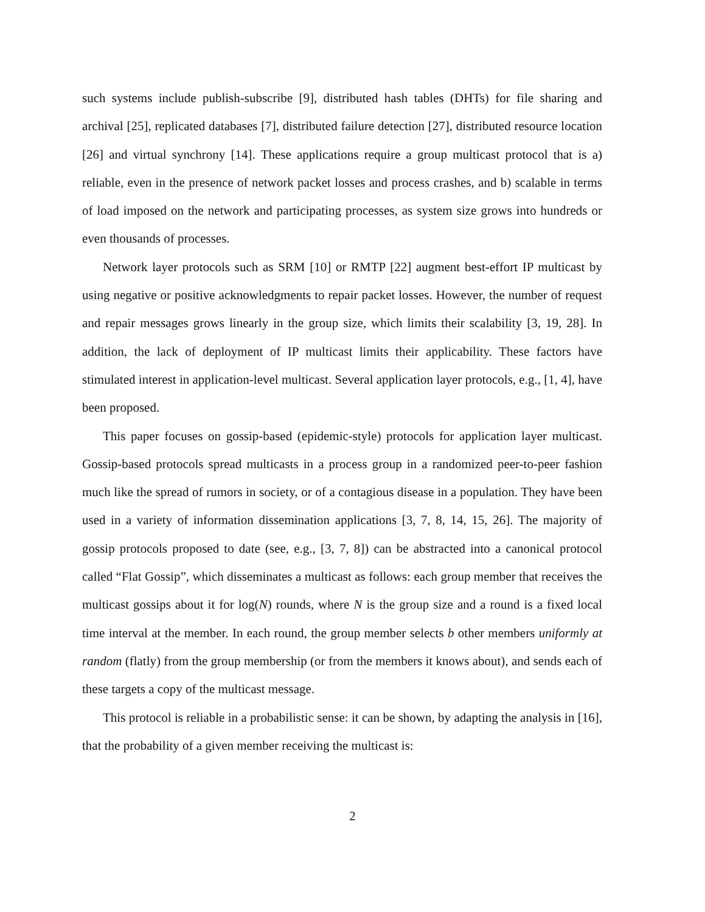such systems include publish-subscribe [9], distributed hash tables (DHTs) for file sharing and archival [25], replicated databases [7], distributed failure detection [27], distributed resource location [26] and virtual synchrony [14]. These applications require a group multicast protocol that is a) reliable, even in the presence of network packet losses and process crashes, and b) scalable in terms of load imposed on the network and participating processes, as system size grows into hundreds or even thousands of processes.
Network layer protocols such as SRM [10] or RMTP [22] augment best-effort IP multicast by using negative or positive acknowledgments to repair packet losses. However, the number of request and repair messages grows linearly in the group size, which limits their scalability [3, 19, 28]. In addition, the lack of deployment of IP multicast limits their applicability. These factors have stimulated interest in application-level multicast. Several application layer protocols, e.g., [1, 4], have been proposed.
This paper focuses on gossip-based (epidemic-style) protocols for application layer multicast. Gossip-based protocols spread multicasts in a process group in a randomized peer-to-peer fashion much like the spread of rumors in society, or of a contagious disease in a population. They have been used in a variety of information dissemination applications [3, 7, 8, 14, 15, 26]. The majority of gossip protocols proposed to date (see, e.g., [3, 7, 8]) can be abstracted into a canonical protocol called “Flat Gossip”, which disseminates a multicast as follows: each group member that receives the multicast gossips about it for log(N) rounds, where N is the group size and a round is a fixed local time interval at the member. In each round, the group member selects b other members uniformly at random (flatly) from the group membership (or from the members it knows about), and sends each of these targets a copy of the multicast message.
This protocol is reliable in a probabilistic sense: it can be shown, by adapting the analysis in [16], that the probability of a given member receiving the multicast is:
2